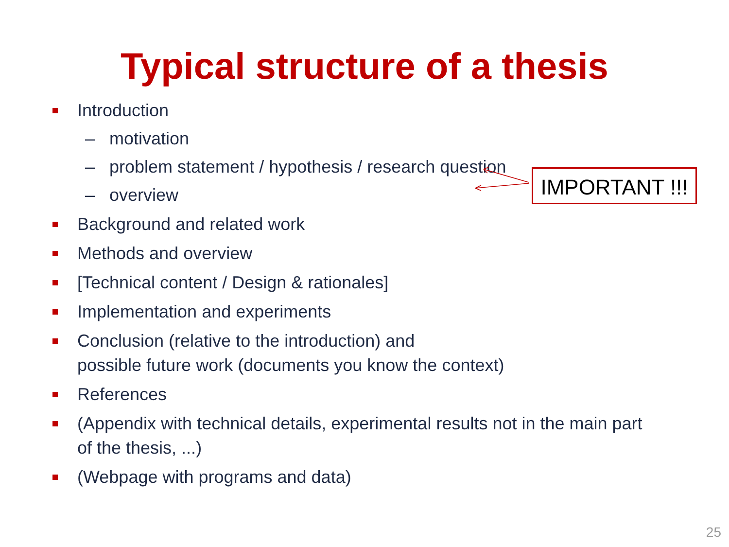Typical structure of a thesis
Introduction
– motivation
– problem statement / hypothesis / research question
– overview
Background and related work
Methods and overview
[Technical content / Design & rationales]
Implementation and experiments
Conclusion (relative to the introduction) and
possible future work (documents you know the context)
References
(Appendix with technical details, experimental results not in the main part
of the thesis, ...)
(Webpage with programs and data)
IMPORTANT !!!
25